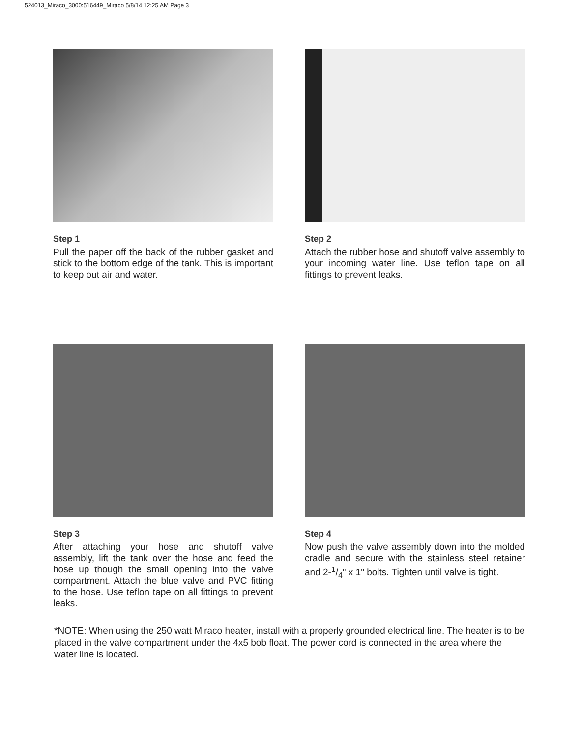524013_Miraco_3000:516449_Miraco 5/8/14 12:25 AM Page 3
Step 1
Pull the paper off the back of the rubber gasket and stick to the bottom edge of the tank. This is important to keep out air and water.
Step 2
Attach the rubber hose and shutoff valve assembly to your incoming water line. Use teflon tape on all fittings to prevent leaks.
Step 3
After attaching your hose and shutoff valve assembly, lift the tank over the hose and feed the hose up though the small opening into the valve compartment. Attach the blue valve and PVC fitting to the hose. Use teflon tape on all fittings to prevent leaks.
Step 4
Now push the valve assembly down into the molded cradle and secure with the stainless steel retainer and 2-1/4" x 1" bolts. Tighten until valve is tight.
*NOTE: When using the 250 watt Miraco heater, install with a properly grounded electrical line. The heater is to be placed in the valve compartment under the 4x5 bob float. The power cord is connected in the area where the water line is located.